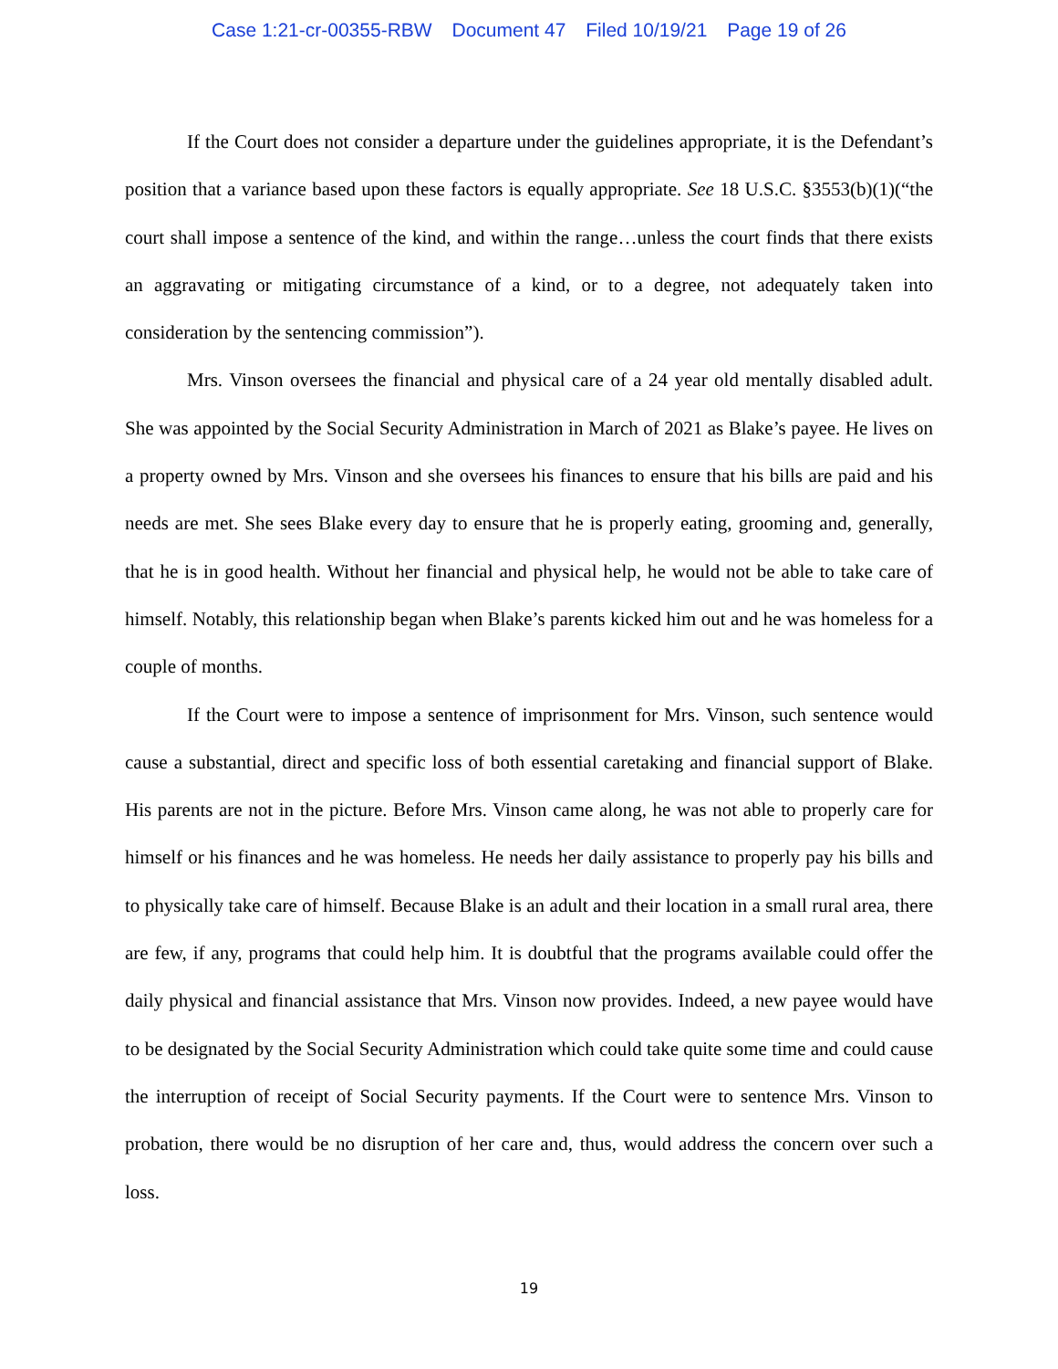Case 1:21-cr-00355-RBW Document 47 Filed 10/19/21 Page 19 of 26
If the Court does not consider a departure under the guidelines appropriate, it is the Defendant’s position that a variance based upon these factors is equally appropriate. See 18 U.S.C. §3553(b)(1)(“the court shall impose a sentence of the kind, and within the range…unless the court finds that there exists an aggravating or mitigating circumstance of a kind, or to a degree, not adequately taken into consideration by the sentencing commission”).
Mrs. Vinson oversees the financial and physical care of a 24 year old mentally disabled adult. She was appointed by the Social Security Administration in March of 2021 as Blake’s payee. He lives on a property owned by Mrs. Vinson and she oversees his finances to ensure that his bills are paid and his needs are met. She sees Blake every day to ensure that he is properly eating, grooming and, generally, that he is in good health. Without her financial and physical help, he would not be able to take care of himself. Notably, this relationship began when Blake’s parents kicked him out and he was homeless for a couple of months.
If the Court were to impose a sentence of imprisonment for Mrs. Vinson, such sentence would cause a substantial, direct and specific loss of both essential caretaking and financial support of Blake. His parents are not in the picture. Before Mrs. Vinson came along, he was not able to properly care for himself or his finances and he was homeless. He needs her daily assistance to properly pay his bills and to physically take care of himself. Because Blake is an adult and their location in a small rural area, there are few, if any, programs that could help him. It is doubtful that the programs available could offer the daily physical and financial assistance that Mrs. Vinson now provides. Indeed, a new payee would have to be designated by the Social Security Administration which could take quite some time and could cause the interruption of receipt of Social Security payments. If the Court were to sentence Mrs. Vinson to probation, there would be no disruption of her care and, thus, would address the concern over such a loss.
19